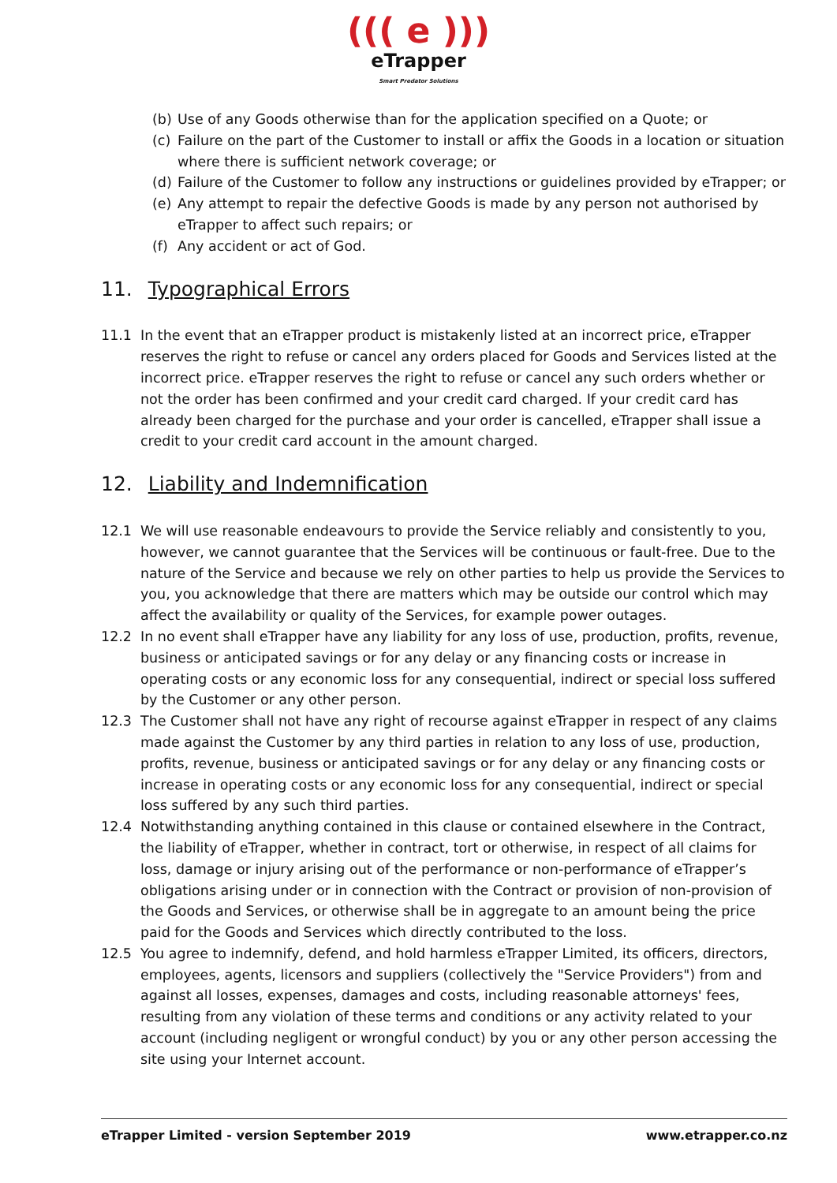((( e )))
eTrapper
Smart Predator Solutions
(b) Use of any Goods otherwise than for the application specified on a Quote; or
(c) Failure on the part of the Customer to install or affix the Goods in a location or situation where there is sufficient network coverage; or
(d) Failure of the Customer to follow any instructions or guidelines provided by eTrapper; or
(e) Any attempt to repair the defective Goods is made by any person not authorised by eTrapper to affect such repairs; or
(f) Any accident or act of God.
11. Typographical Errors
11.1 In the event that an eTrapper product is mistakenly listed at an incorrect price, eTrapper reserves the right to refuse or cancel any orders placed for Goods and Services listed at the incorrect price. eTrapper reserves the right to refuse or cancel any such orders whether or not the order has been confirmed and your credit card charged. If your credit card has already been charged for the purchase and your order is cancelled, eTrapper shall issue a credit to your credit card account in the amount charged.
12. Liability and Indemnification
12.1 We will use reasonable endeavours to provide the Service reliably and consistently to you, however, we cannot guarantee that the Services will be continuous or fault-free. Due to the nature of the Service and because we rely on other parties to help us provide the Services to you, you acknowledge that there are matters which may be outside our control which may affect the availability or quality of the Services, for example power outages.
12.2 In no event shall eTrapper have any liability for any loss of use, production, profits, revenue, business or anticipated savings or for any delay or any financing costs or increase in operating costs or any economic loss for any consequential, indirect or special loss suffered by the Customer or any other person.
12.3 The Customer shall not have any right of recourse against eTrapper in respect of any claims made against the Customer by any third parties in relation to any loss of use, production, profits, revenue, business or anticipated savings or for any delay or any financing costs or increase in operating costs or any economic loss for any consequential, indirect or special loss suffered by any such third parties.
12.4 Notwithstanding anything contained in this clause or contained elsewhere in the Contract, the liability of eTrapper, whether in contract, tort or otherwise, in respect of all claims for loss, damage or injury arising out of the performance or non-performance of eTrapper’s obligations arising under or in connection with the Contract or provision of non-provision of the Goods and Services, or otherwise shall be in aggregate to an amount being the price paid for the Goods and Services which directly contributed to the loss.
12.5 You agree to indemnify, defend, and hold harmless eTrapper Limited, its officers, directors, employees, agents, licensors and suppliers (collectively the "Service Providers") from and against all losses, expenses, damages and costs, including reasonable attorneys' fees, resulting from any violation of these terms and conditions or any activity related to your account (including negligent or wrongful conduct) by you or any other person accessing the site using your Internet account.
eTrapper Limited - version September 2019 www.etrapper.co.nz